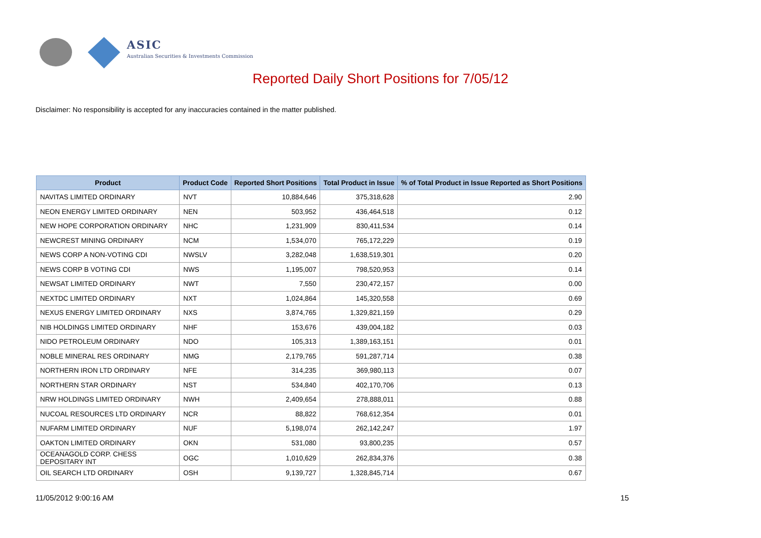ASIC
Australian Securities & Investments Commission
Reported Daily Short Positions for 7/05/12
Disclaimer: No responsibility is accepted for any inaccuracies contained in the matter published.
| Product | Product Code | Reported Short Positions | Total Product in Issue | % of Total Product in Issue Reported as Short Positions |
| --- | --- | --- | --- | --- |
| NAVITAS LIMITED ORDINARY | NVT | 10,884,646 | 375,318,628 | 2.90 |
| NEON ENERGY LIMITED ORDINARY | NEN | 503,952 | 436,464,518 | 0.12 |
| NEW HOPE CORPORATION ORDINARY | NHC | 1,231,909 | 830,411,534 | 0.14 |
| NEWCREST MINING ORDINARY | NCM | 1,534,070 | 765,172,229 | 0.19 |
| NEWS CORP A NON-VOTING CDI | NWSLV | 3,282,048 | 1,638,519,301 | 0.20 |
| NEWS CORP B VOTING CDI | NWS | 1,195,007 | 798,520,953 | 0.14 |
| NEWSAT LIMITED ORDINARY | NWT | 7,550 | 230,472,157 | 0.00 |
| NEXTDC LIMITED ORDINARY | NXT | 1,024,864 | 145,320,558 | 0.69 |
| NEXUS ENERGY LIMITED ORDINARY | NXS | 3,874,765 | 1,329,821,159 | 0.29 |
| NIB HOLDINGS LIMITED ORDINARY | NHF | 153,676 | 439,004,182 | 0.03 |
| NIDO PETROLEUM ORDINARY | NDO | 105,313 | 1,389,163,151 | 0.01 |
| NOBLE MINERAL RES ORDINARY | NMG | 2,179,765 | 591,287,714 | 0.38 |
| NORTHERN IRON LTD ORDINARY | NFE | 314,235 | 369,980,113 | 0.07 |
| NORTHERN STAR ORDINARY | NST | 534,840 | 402,170,706 | 0.13 |
| NRW HOLDINGS LIMITED ORDINARY | NWH | 2,409,654 | 278,888,011 | 0.88 |
| NUCOAL RESOURCES LTD ORDINARY | NCR | 88,822 | 768,612,354 | 0.01 |
| NUFARM LIMITED ORDINARY | NUF | 5,198,074 | 262,142,247 | 1.97 |
| OAKTON LIMITED ORDINARY | OKN | 531,080 | 93,800,235 | 0.57 |
| OCEANAGOLD CORP. CHESS DEPOSITARY INT | OGC | 1,010,629 | 262,834,376 | 0.38 |
| OIL SEARCH LTD ORDINARY | OSH | 9,139,727 | 1,328,845,714 | 0.67 |
11/05/2012 9:00:16 AM 15